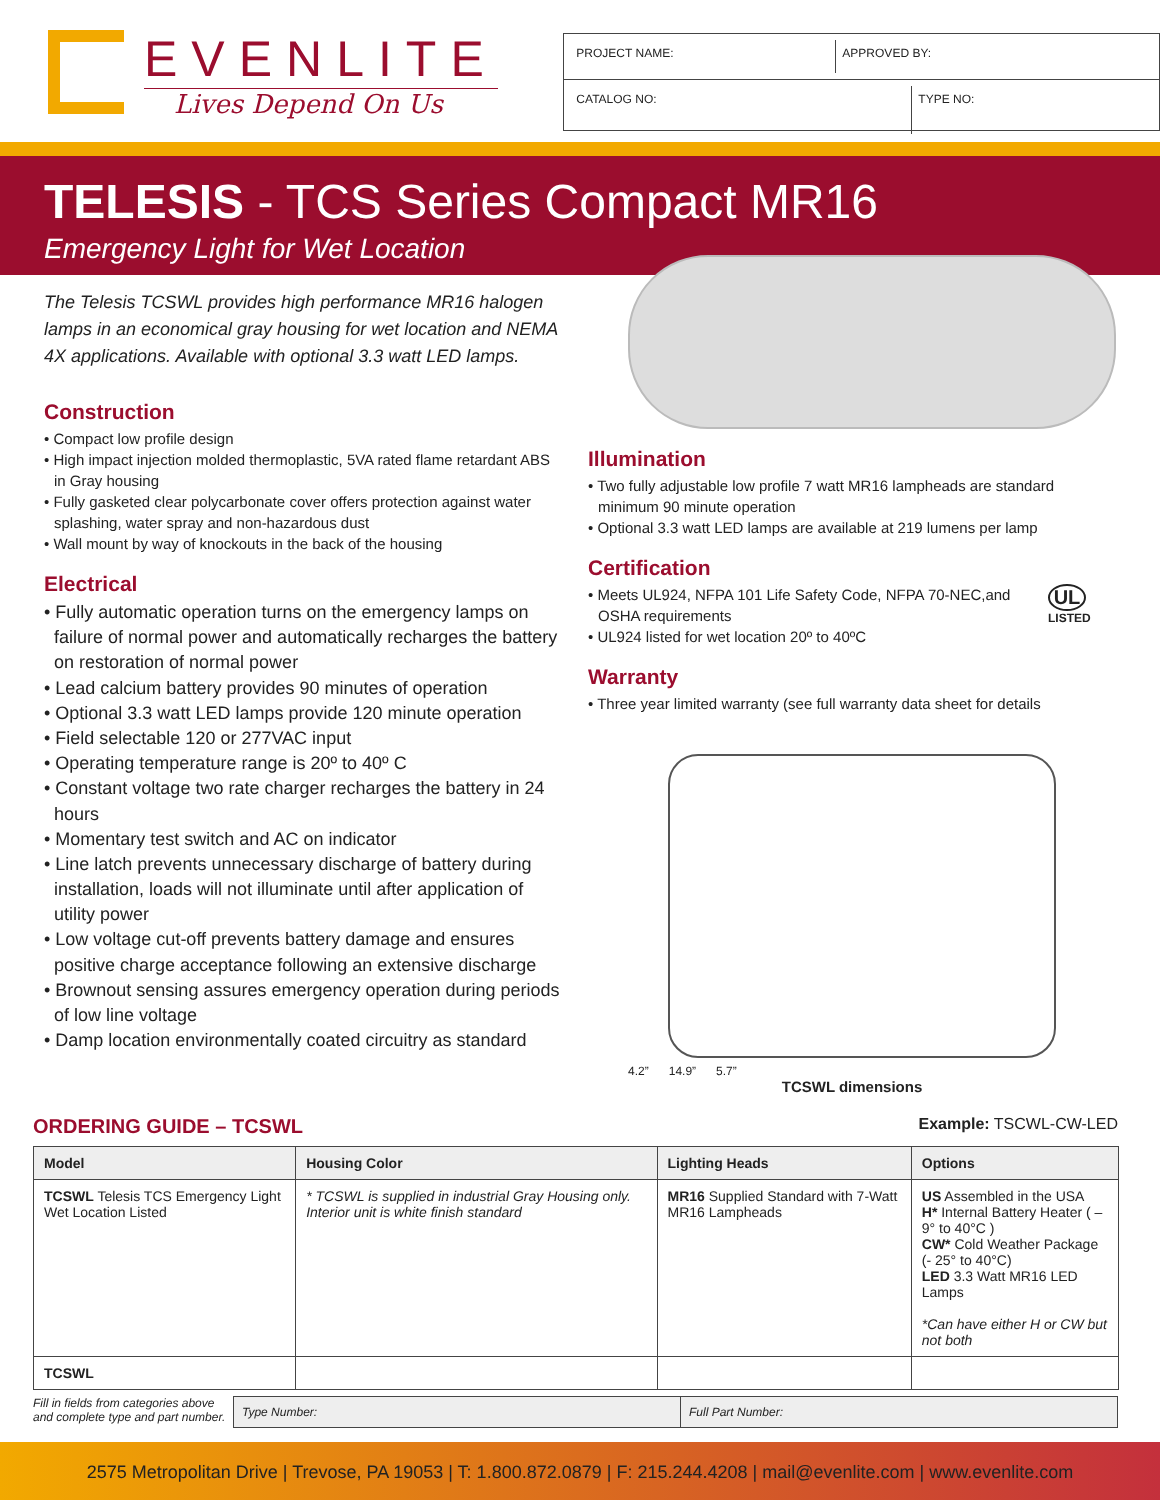EVENLITE
Lives Depend On Us
PROJECT NAME: APPROVED BY:
CATALOG NO:
TYPE NO:
TELESIS - TCS Series Compact MR16
Emergency Light for Wet Location
The Telesis TCSWL provides high performance MR16 halogen lamps in an economical gray housing for wet location and NEMA 4X applications. Available with optional 3.3 watt LED lamps.
Construction
• Compact low profile design
• High impact injection molded thermoplastic, 5VA rated flame retardant ABS in Gray housing
• Fully gasketed clear polycarbonate cover offers protection against water splashing, water spray and non-hazardous dust
• Wall mount by way of knockouts in the back of the housing
Electrical
• Fully automatic operation turns on the emergency lamps on failure of normal power and automatically recharges the battery on restoration of normal power
• Lead calcium battery provides 90 minutes of operation
• Optional 3.3 watt LED lamps provide 120 minute operation
• Field selectable 120 or 277VAC input
• Operating temperature range is 20º to 40º C
• Constant voltage two rate charger recharges the battery in 24 hours
• Momentary test switch and AC on indicator
• Line latch prevents unnecessary discharge of battery during installation, loads will not illuminate until after application of utility power
• Low voltage cut-off prevents battery damage and ensures positive charge acceptance following an extensive discharge
• Brownout sensing assures emergency operation during periods of low line voltage
• Damp location environmentally coated circuitry as standard
Illumination
• Two fully adjustable low profile 7 watt MR16 lampheads are standard minimum 90 minute operation
• Optional 3.3 watt LED lamps are available at 219 lumens per lamp
Certification
• Meets UL924, NFPA 101 Life Safety Code, NFPA 70-NEC,and OSHA requirements
• UL924 listed for wet location 20º to 40ºC
UL
LISTED
Warranty
• Three year limited warranty (see full warranty data sheet for details
4.2” 14.9” 5.7”
TCSWL dimensions
ORDERING GUIDE – TCSWL Example: TSCWL-CW-LED
| Model | Housing Color | Lighting Heads | Options |
| --- | --- | --- | --- |
| TCSWL Telesis TCS Emergency Light Wet Location Listed | * TCSWL is supplied in industrial Gray Housing only. Interior unit is white finish standard | MR16 Supplied Standard with 7-Watt MR16 Lampheads | US Assembled in the USA H* Internal Battery Heater ( – 9° to 40°C ) CW* Cold Weather Package (- 25° to 40°C) LED 3.3 Watt MR16 LED Lamps *Can have either H or CW but not both |
| TCSWL | | | |
Fill in fields from categories above and complete type and part number.
Type Number: Full Part Number:
2575 Metropolitan Drive | Trevose, PA 19053 | T: 1.800.872.0879 | F: 215.244.4208 | mail@evenlite.com | www.evenlite.com